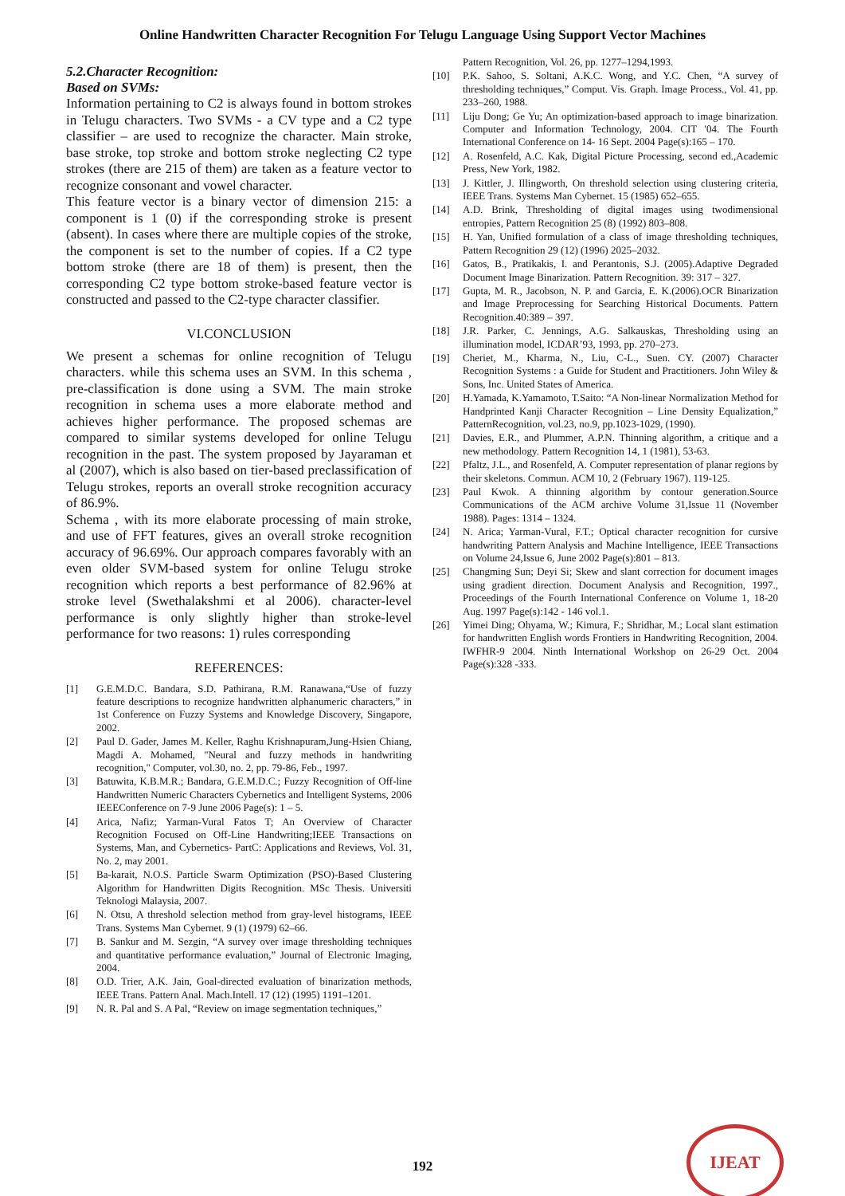Online Handwritten Character Recognition For Telugu Language Using Support Vector Machines
5.2.Character Recognition:
Based on SVMs:
Information pertaining to C2 is always found in bottom strokes in Telugu characters. Two SVMs - a CV type and a C2 type classifier – are used to recognize the character. Main stroke, base stroke, top stroke and bottom stroke neglecting C2 type strokes (there are 215 of them) are taken as a feature vector to recognize consonant and vowel character.
This feature vector is a binary vector of dimension 215: a component is 1 (0) if the corresponding stroke is present (absent). In cases where there are multiple copies of the stroke, the component is set to the number of copies. If a C2 type bottom stroke (there are 18 of them) is present, then the corresponding C2 type bottom stroke-based feature vector is constructed and passed to the C2-type character classifier.
VI.CONCLUSION
We present a schemas for online recognition of Telugu characters. while this schema uses an SVM. In this schema , pre-classification is done using a SVM. The main stroke recognition in schema uses a more elaborate method and achieves higher performance. The proposed schemas are compared to similar systems developed for online Telugu recognition in the past. The system proposed by Jayaraman et al (2007), which is also based on tier-based preclassification of Telugu strokes, reports an overall stroke recognition accuracy of 86.9%.
Schema , with its more elaborate processing of main stroke, and use of FFT features, gives an overall stroke recognition accuracy of 96.69%. Our approach compares favorably with an even older SVM-based system for online Telugu stroke recognition which reports a best performance of 82.96% at stroke level (Swethalakshmi et al 2006). character-level performance is only slightly higher than stroke-level performance for two reasons: 1) rules corresponding
REFERENCES:
[1] G.E.M.D.C. Bandara, S.D. Pathirana, R.M. Ranawana,“Use of fuzzy feature descriptions to recognize handwritten alphanumeric characters,” in 1st Conference on Fuzzy Systems and Knowledge Discovery, Singapore, 2002.
[2] Paul D. Gader, James M. Keller, Raghu Krishnapuram,Jung-Hsien Chiang, Magdi A. Mohamed, "Neural and fuzzy methods in handwriting recognition," Computer, vol.30, no. 2, pp. 79-86, Feb., 1997.
[3] Batuwita, K.B.M.R.; Bandara, G.E.M.D.C.; Fuzzy Recognition of Off-line Handwritten Numeric Characters Cybernetics and Intelligent Systems, 2006 IEEEConference on 7-9 June 2006 Page(s): 1 – 5.
[4] Arica, Nafiz; Yarman-Vural Fatos T; An Overview of Character Recognition Focused on Off-Line Handwriting;IEEE Transactions on Systems, Man, and Cybernetics- PartC: Applications and Reviews, Vol. 31, No. 2, may 2001.
[5] Ba-karait, N.O.S. Particle Swarm Optimization (PSO)-Based Clustering Algorithm for Handwritten Digits Recognition. MSc Thesis. Universiti Teknologi Malaysia, 2007.
[6] N. Otsu, A threshold selection method from gray-level histograms, IEEE Trans. Systems Man Cybernet. 9 (1) (1979) 62–66.
[7] B. Sankur and M. Sezgin, “A survey over image thresholding techniques and quantitative performance evaluation,” Journal of Electronic Imaging, 2004.
[8] O.D. Trier, A.K. Jain, Goal-directed evaluation of binarization methods, IEEE Trans. Pattern Anal. Mach.Intell. 17 (12) (1995) 1191–1201.
[9] N. R. Pal and S. A Pal, “Review on image segmentation techniques,”
Pattern Recognition, Vol. 26, pp. 1277–1294,1993.
[10] P.K. Sahoo, S. Soltani, A.K.C. Wong, and Y.C. Chen, “A survey of thresholding techniques,” Comput. Vis. Graph. Image Process., Vol. 41, pp. 233–260, 1988.
[11] Liju Dong; Ge Yu; An optimization-based approach to image binarization. Computer and Information Technology, 2004. CIT '04. The Fourth International Conference on 14- 16 Sept. 2004 Page(s):165 – 170.
[12] A. Rosenfeld, A.C. Kak, Digital Picture Processing, second ed.,Academic Press, New York, 1982.
[13] J. Kittler, J. Illingworth, On threshold selection using clustering criteria, IEEE Trans. Systems Man Cybernet. 15 (1985) 652–655.
[14] A.D. Brink, Thresholding of digital images using twodimensional entropies, Pattern Recognition 25 (8) (1992) 803–808.
[15] H. Yan, Unified formulation of a class of image thresholding techniques, Pattern Recognition 29 (12) (1996) 2025–2032.
[16] Gatos, B., Pratikakis, I. and Perantonis, S.J. (2005).Adaptive Degraded Document Image Binarization. Pattern Recognition. 39: 317 – 327.
[17] Gupta, M. R., Jacobson, N. P. and Garcia, E. K.(2006).OCR Binarization and Image Preprocessing for Searching Historical Documents. Pattern Recognition.40:389 – 397.
[18] J.R. Parker, C. Jennings, A.G. Salkauskas, Thresholding using an illumination model, ICDAR’93, 1993, pp. 270–273.
[19] Cheriet, M., Kharma, N., Liu, C-L., Suen. CY. (2007) Character Recognition Systems : a Guide for Student and Practitioners. John Wiley & Sons, Inc. United States of America.
[20] H.Yamada, K.Yamamoto, T.Saito: “A Non-linear Normalization Method for Handprinted Kanji Character Recognition – Line Density Equalization,” PatternRecognition, vol.23, no.9, pp.1023-1029, (1990).
[21] Davies, E.R., and Plummer, A.P.N. Thinning algorithm, a critique and a new methodology. Pattern Recognition 14, 1 (1981), 53-63.
[22] Pfaltz, J.L., and Rosenfeld, A. Computer representation of planar regions by their skeletons. Commun. ACM 10, 2 (February 1967). 119-125.
[23] Paul Kwok. A thinning algorithm by contour generation.Source Communications of the ACM archive Volume 31,Issue 11 (November 1988). Pages: 1314 – 1324.
[24] N. Arica; Yarman-Vural, F.T.; Optical character recognition for cursive handwriting Pattern Analysis and Machine Intelligence, IEEE Transactions on Volume 24,Issue 6, June 2002 Page(s):801 – 813.
[25] Changming Sun; Deyi Si; Skew and slant correction for document images using gradient direction. Document Analysis and Recognition, 1997., Proceedings of the Fourth International Conference on Volume 1, 18-20 Aug. 1997 Page(s):142 - 146 vol.1.
[26] Yimei Ding; Ohyama, W.; Kimura, F.; Shridhar, M.; Local slant estimation for handwritten English words Frontiers in Handwriting Recognition, 2004. IWFHR-9 2004. Ninth International Workshop on 26-29 Oct. 2004 Page(s):328 -333.
192
IJEAT